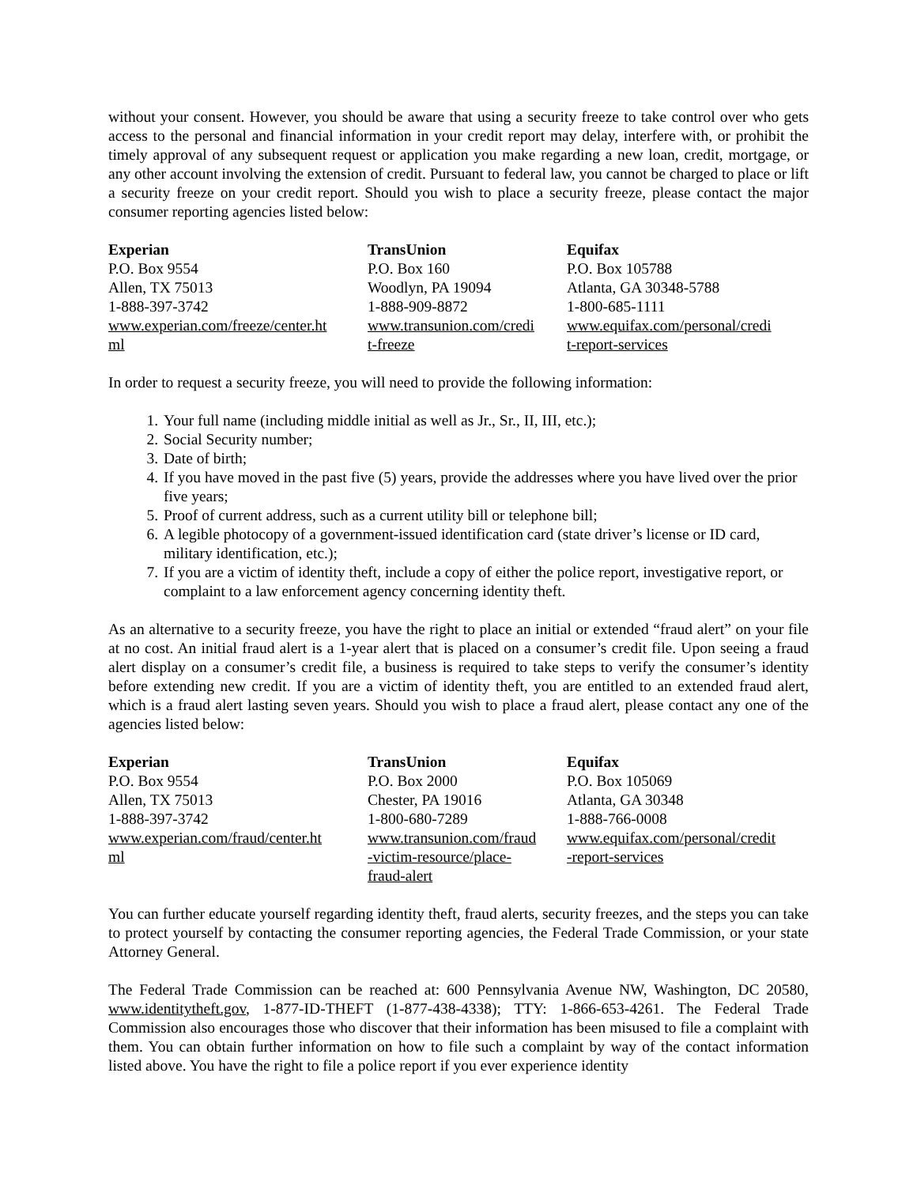without your consent. However, you should be aware that using a security freeze to take control over who gets access to the personal and financial information in your credit report may delay, interfere with, or prohibit the timely approval of any subsequent request or application you make regarding a new loan, credit, mortgage, or any other account involving the extension of credit. Pursuant to federal law, you cannot be charged to place or lift a security freeze on your credit report. Should you wish to place a security freeze, please contact the major consumer reporting agencies listed below:
| Experian | TransUnion | Equifax |
| --- | --- | --- |
| P.O. Box 9554 Allen, TX 75013 1-888-397-3742 www.experian.com/freeze/center.ht ml | P.O. Box 160 Woodlyn, PA 19094 1-888-909-8872 www.transunion.com/credi t-freeze | P.O. Box 105788 Atlanta, GA 30348-5788 1-800-685-1111 www.equifax.com/personal/credi t-report-services |
In order to request a security freeze, you will need to provide the following information:
1. Your full name (including middle initial as well as Jr., Sr., II, III, etc.);
2. Social Security number;
3. Date of birth;
4. If you have moved in the past five (5) years, provide the addresses where you have lived over the prior five years;
5. Proof of current address, such as a current utility bill or telephone bill;
6. A legible photocopy of a government-issued identification card (state driver’s license or ID card, military identification, etc.);
7. If you are a victim of identity theft, include a copy of either the police report, investigative report, or complaint to a law enforcement agency concerning identity theft.
As an alternative to a security freeze, you have the right to place an initial or extended “fraud alert” on your file at no cost. An initial fraud alert is a 1-year alert that is placed on a consumer’s credit file. Upon seeing a fraud alert display on a consumer’s credit file, a business is required to take steps to verify the consumer’s identity before extending new credit. If you are a victim of identity theft, you are entitled to an extended fraud alert, which is a fraud alert lasting seven years. Should you wish to place a fraud alert, please contact any one of the agencies listed below:
| Experian | TransUnion | Equifax |
| --- | --- | --- |
| P.O. Box 9554 Allen, TX 75013 1-888-397-3742 www.experian.com/fraud/center.ht ml | P.O. Box 2000 Chester, PA 19016 1-800-680-7289 www.transunion.com/fraud -victim-resource/place- fraud-alert | P.O. Box 105069 Atlanta, GA 30348 1-888-766-0008 www.equifax.com/personal/credit -report-services |
You can further educate yourself regarding identity theft, fraud alerts, security freezes, and the steps you can take to protect yourself by contacting the consumer reporting agencies, the Federal Trade Commission, or your state Attorney General.
The Federal Trade Commission can be reached at: 600 Pennsylvania Avenue NW, Washington, DC 20580, www.identitytheft.gov, 1-877-ID-THEFT (1-877-438-4338); TTY: 1-866-653-4261. The Federal Trade Commission also encourages those who discover that their information has been misused to file a complaint with them. You can obtain further information on how to file such a complaint by way of the contact information listed above. You have the right to file a police report if you ever experience identity